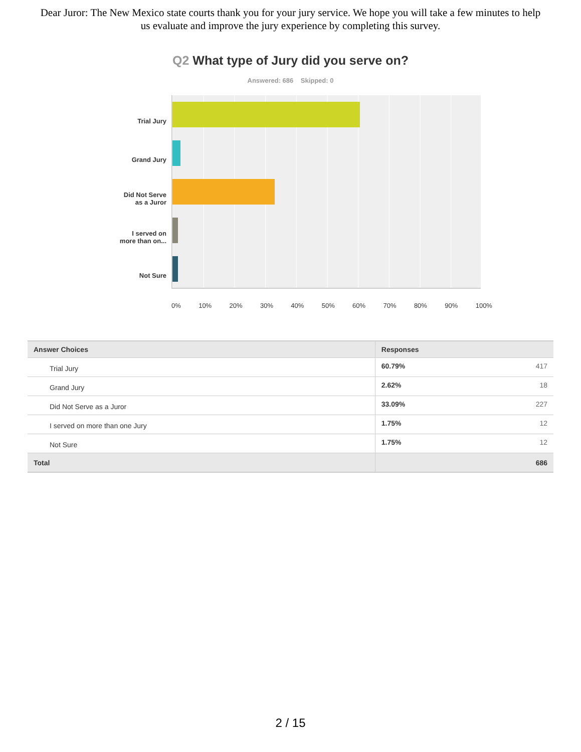Dear Juror: The New Mexico state courts thank you for your jury service. We hope you will take a few minutes to help us evaluate and improve the jury experience by completing this survey.
Q2 What type of Jury did you serve on?
Answered: 686 Skipped: 0
Trial Jury
Grand Jury
Did Not Serve
as a Juror
I served on
more than on...
Not Sure
0% 10% 20% 30% 40% 50% 60% 70% 80% 90% 100%
| Answer Choices | Responses | |
| --- | --- | --- |
| Trial Jury | 60.79% | 417 |
| Grand Jury | 2.62% | 18 |
| Did Not Serve as a Juror | 33.09% | 227 |
| I served on more than one Jury | 1.75% | 12 |
| Not Sure | 1.75% | 12 |
| Total | | 686 |
2 / 15